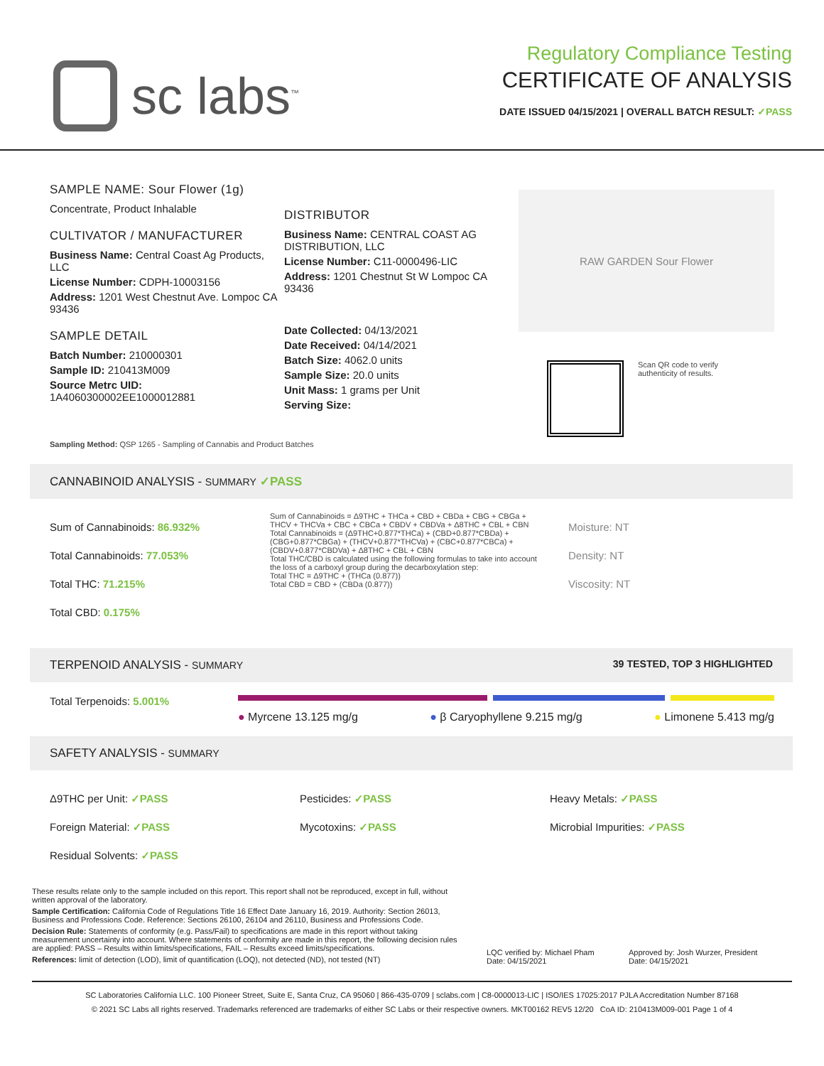sc labs<sup>™</sup>
Regulatory Compliance Testing
CERTIFICATE OF ANALYSIS
DATE ISSUED 04/15/2021 | OVERALL BATCH RESULT: ✓PASS
SAMPLE NAME: Sour Flower (1g)
Concentrate, Product Inhalable
CULTIVATOR / MANUFACTURER
Business Name: Central Coast Ag Products, LLC
License Number: CDPH-10003156
Address: 1201 West Chestnut Ave. Lompoc CA 93436
SAMPLE DETAIL
Batch Number: 210000301
Sample ID: 210413M009
Source Metrc UID: 1A4060300002EE1000012881
DISTRIBUTOR
Business Name: CENTRAL COAST AG DISTRIBUTION, LLC
License Number: C11-0000496-LIC
Address: 1201 Chestnut St W Lompoc CA 93436
Date Collected: 04/13/2021
Date Received: 04/14/2021
Batch Size: 4062.0 units
Sample Size: 20.0 units
Unit Mass: 1 grams per Unit
Serving Size:
RAW GARDEN Sour Flower
Scan QR code to verify
authenticity of results.
Sampling Method: QSP 1265 - Sampling of Cannabis and Product Batches
CANNABINOID ANALYSIS - SUMMARY ✓PASS
Sum of Cannabinoids: 86.932%
Total Cannabinoids: 77.053%
Total THC: 71.215%
Total CBD: 0.175%
Sum of Cannabinoids = Δ9THC + THCa + CBD + CBDa + CBG + CBGa + THCV + THCVa + CBC + CBCa + CBDV + CBDVa + Δ8THC + CBL + CBN
Total Cannabinoids = (Δ9THC+0.877*THCa) + (CBD+0.877*CBDa) + (CBG+0.877*CBGa) + (THCV+0.877*THCVa) + (CBC+0.877*CBCa) + (CBDV+0.877*CBDVa) + Δ8THC + CBL + CBN
Total THC/CBD is calculated using the following formulas to take into account the loss of a carboxyl group during the decarboxylation step:
Total THC = Δ9THC + (THCa (0.877))
Total CBD = CBD + (CBDa (0.877))
Moisture: NT
Density: NT
Viscosity: NT
TERPENOID ANALYSIS - SUMMARY 39 TESTED, TOP 3 HIGHLIGHTED
Total Terpenoids: 5.001% ● Myrcene 13.125 mg/g ● β Caryophyllene 9.215 mg/g ● Limonene 5.413 mg/g
SAFETY ANALYSIS - SUMMARY
Δ9THC per Unit: ✓PASS
Foreign Material: ✓PASS
Residual Solvents: ✓PASS
Pesticides: ✓PASS
Mycotoxins: ✓PASS
Heavy Metals: ✓PASS
Microbial Impurities: ✓PASS
These results relate only to the sample included on this report. This report shall not be reproduced, except in full, without written approval of the laboratory.
Sample Certification: California Code of Regulations Title 16 Effect Date January 16, 2019. Authority: Section 26013, Business and Professions Code. Reference: Sections 26100, 26104 and 26110, Business and Professions Code.
Decision Rule: Statements of conformity (e.g. Pass/Fail) to specifications are made in this report without taking measurement uncertainty into account. Where statements of conformity are made in this report, the following decision rules are applied: PASS – Results within limits/specifications, FAIL – Results exceed limits/specifications.
References: limit of detection (LOD), limit of quantification (LOQ), not detected (ND), not tested (NT)
LQC verified by: Michael Pham
Date: 04/15/2021
Approved by: Josh Wurzer, President
Date: 04/15/2021
SC Laboratories California LLC. 100 Pioneer Street, Suite E, Santa Cruz, CA 95060 | 866-435-0709 | sclabs.com | C8-0000013-LIC | ISO/IES 17025:2017 PJLA Accreditation Number 87168
© 2021 SC Labs all rights reserved. Trademarks referenced are trademarks of either SC Labs or their respective owners. MKT00162 REV5 12/20 CoA ID: 210413M009-001 Page 1 of 4